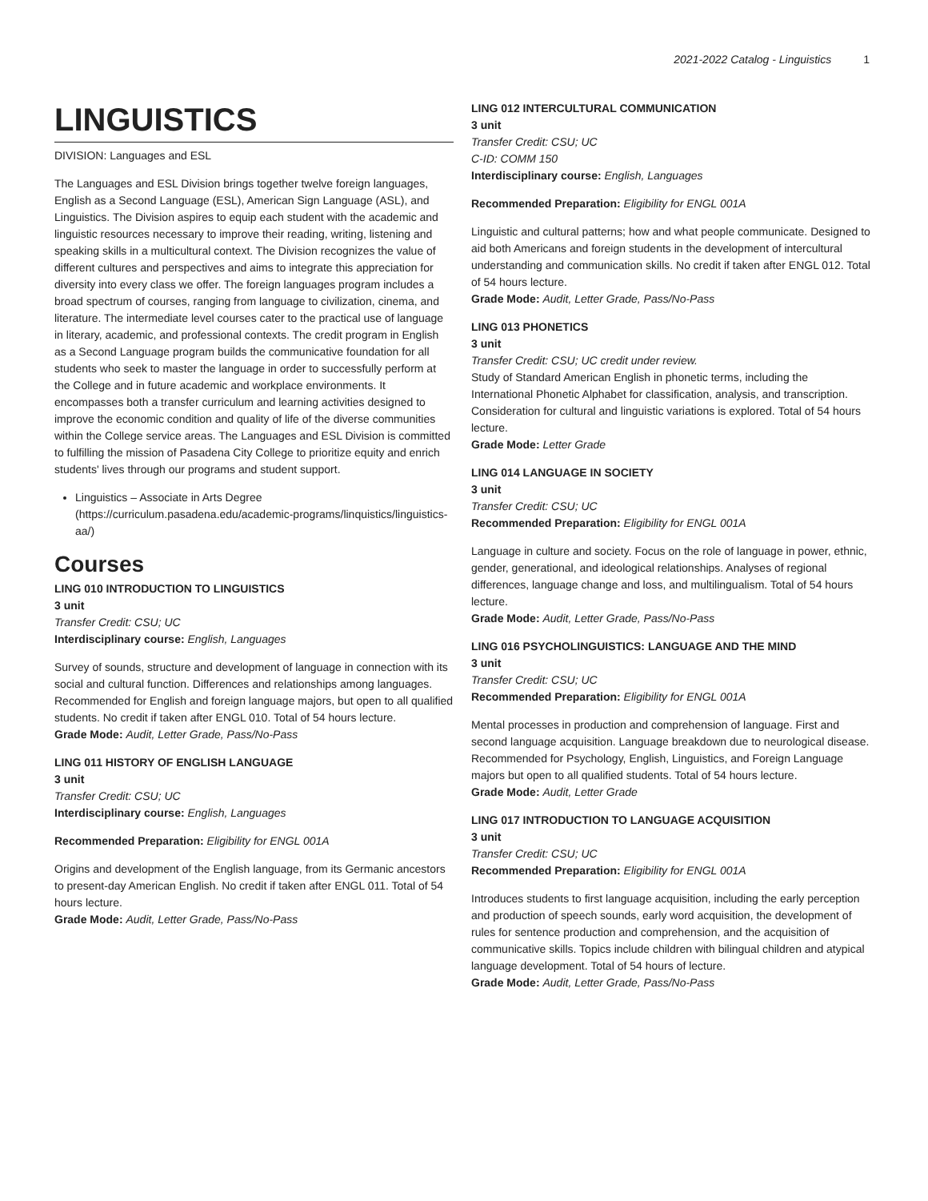2021-2022 Catalog - Linguistics 1
LINGUISTICS
DIVISION: Languages and ESL
The Languages and ESL Division brings together twelve foreign languages, English as a Second Language (ESL), American Sign Language (ASL), and Linguistics. The Division aspires to equip each student with the academic and linguistic resources necessary to improve their reading, writing, listening and speaking skills in a multicultural context. The Division recognizes the value of different cultures and perspectives and aims to integrate this appreciation for diversity into every class we offer. The foreign languages program includes a broad spectrum of courses, ranging from language to civilization, cinema, and literature. The intermediate level courses cater to the practical use of language in literary, academic, and professional contexts. The credit program in English as a Second Language program builds the communicative foundation for all students who seek to master the language in order to successfully perform at the College and in future academic and workplace environments. It encompasses both a transfer curriculum and learning activities designed to improve the economic condition and quality of life of the diverse communities within the College service areas. The Languages and ESL Division is committed to fulfilling the mission of Pasadena City College to prioritize equity and enrich students' lives through our programs and student support.
Linguistics – Associate in Arts Degree (https://curriculum.pasadena.edu/academic-programs/linquistics/linguistics-aa/)
Courses
LING 010 INTRODUCTION TO LINGUISTICS
3 unit
Transfer Credit: CSU; UC
Interdisciplinary course: English, Languages
Survey of sounds, structure and development of language in connection with its social and cultural function. Differences and relationships among languages. Recommended for English and foreign language majors, but open to all qualified students. No credit if taken after ENGL 010. Total of 54 hours lecture.
Grade Mode: Audit, Letter Grade, Pass/No-Pass
LING 011 HISTORY OF ENGLISH LANGUAGE
3 unit
Transfer Credit: CSU; UC
Interdisciplinary course: English, Languages
Recommended Preparation: Eligibility for ENGL 001A
Origins and development of the English language, from its Germanic ancestors to present-day American English. No credit if taken after ENGL 011. Total of 54 hours lecture.
Grade Mode: Audit, Letter Grade, Pass/No-Pass
LING 012 INTERCULTURAL COMMUNICATION
3 unit
Transfer Credit: CSU; UC
C-ID: COMM 150
Interdisciplinary course: English, Languages
Recommended Preparation: Eligibility for ENGL 001A
Linguistic and cultural patterns; how and what people communicate. Designed to aid both Americans and foreign students in the development of intercultural understanding and communication skills. No credit if taken after ENGL 012. Total of 54 hours lecture.
Grade Mode: Audit, Letter Grade, Pass/No-Pass
LING 013 PHONETICS
3 unit
Transfer Credit: CSU; UC credit under review.
Study of Standard American English in phonetic terms, including the International Phonetic Alphabet for classification, analysis, and transcription. Consideration for cultural and linguistic variations is explored. Total of 54 hours lecture.
Grade Mode: Letter Grade
LING 014 LANGUAGE IN SOCIETY
3 unit
Transfer Credit: CSU; UC
Recommended Preparation: Eligibility for ENGL 001A
Language in culture and society. Focus on the role of language in power, ethnic, gender, generational, and ideological relationships. Analyses of regional differences, language change and loss, and multilingualism. Total of 54 hours lecture.
Grade Mode: Audit, Letter Grade, Pass/No-Pass
LING 016 PSYCHOLINGUISTICS: LANGUAGE AND THE MIND
3 unit
Transfer Credit: CSU; UC
Recommended Preparation: Eligibility for ENGL 001A
Mental processes in production and comprehension of language. First and second language acquisition. Language breakdown due to neurological disease. Recommended for Psychology, English, Linguistics, and Foreign Language majors but open to all qualified students. Total of 54 hours lecture.
Grade Mode: Audit, Letter Grade
LING 017 INTRODUCTION TO LANGUAGE ACQUISITION
3 unit
Transfer Credit: CSU; UC
Recommended Preparation: Eligibility for ENGL 001A
Introduces students to first language acquisition, including the early perception and production of speech sounds, early word acquisition, the development of rules for sentence production and comprehension, and the acquisition of communicative skills. Topics include children with bilingual children and atypical language development. Total of 54 hours of lecture.
Grade Mode: Audit, Letter Grade, Pass/No-Pass